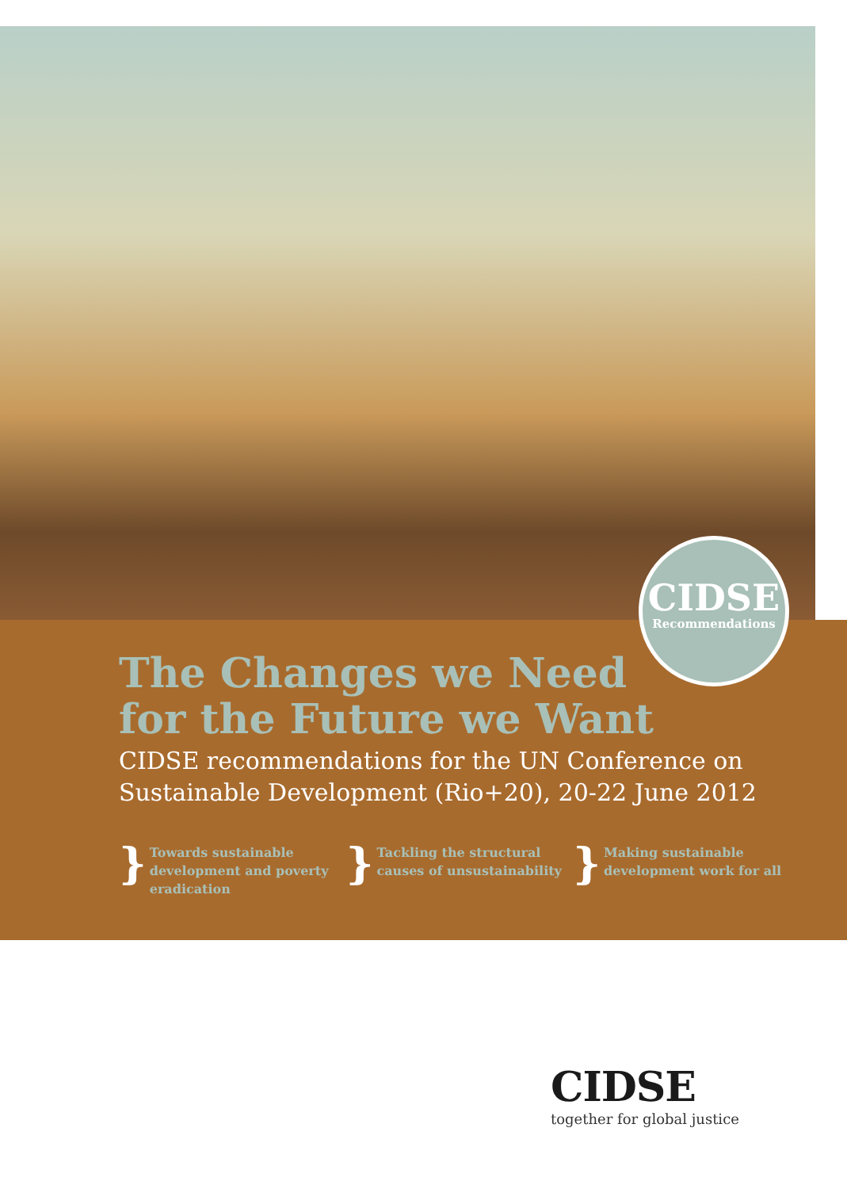CIDSE
Recommendations
The Changes we Need
for the Future we Want
CIDSE recommendations for the UN Conference on Sustainable Development (Rio+20), 20-22 June 2012
} Towards sustainable development and poverty eradication
} Tackling the structural causes of unsustainability
} Making sustainable development work for all
CIDSE
together for global justice